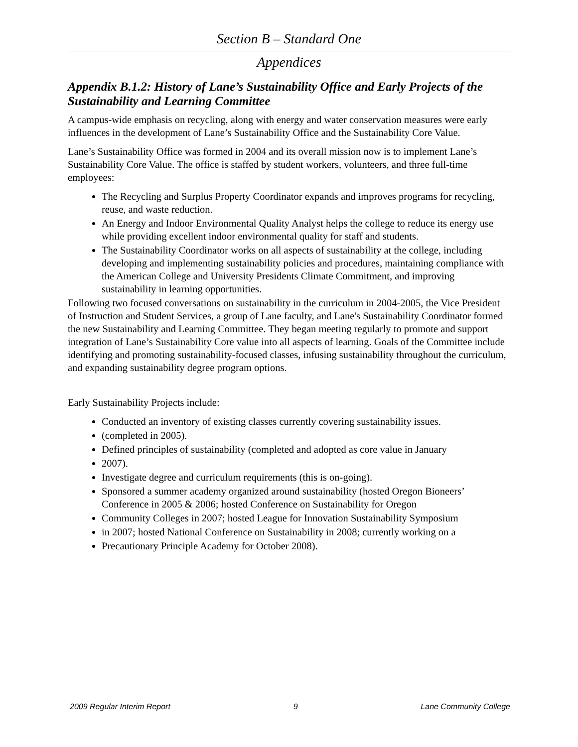Section B – Standard One
Appendices
Appendix B.1.2: History of Lane’s Sustainability Office and Early Projects of the Sustainability and Learning Committee
A campus-wide emphasis on recycling, along with energy and water conservation measures were early influences in the development of Lane’s Sustainability Office and the Sustainability Core Value.
Lane’s Sustainability Office was formed in 2004 and its overall mission now is to implement Lane’s Sustainability Core Value. The office is staffed by student workers, volunteers, and three full-time employees:
The Recycling and Surplus Property Coordinator expands and improves programs for recycling, reuse, and waste reduction.
An Energy and Indoor Environmental Quality Analyst helps the college to reduce its energy use while providing excellent indoor environmental quality for staff and students.
The Sustainability Coordinator works on all aspects of sustainability at the college, including developing and implementing sustainability policies and procedures, maintaining compliance with the American College and University Presidents Climate Commitment, and improving sustainability in learning opportunities.
Following two focused conversations on sustainability in the curriculum in 2004-2005, the Vice President of Instruction and Student Services, a group of Lane faculty, and Lane's Sustainability Coordinator formed the new Sustainability and Learning Committee. They began meeting regularly to promote and support integration of Lane’s Sustainability Core value into all aspects of learning. Goals of the Committee include identifying and promoting sustainability-focused classes, infusing sustainability throughout the curriculum, and expanding sustainability degree program options.
Early Sustainability Projects include:
Conducted an inventory of existing classes currently covering sustainability issues.
(completed in 2005).
Defined principles of sustainability (completed and adopted as core value in January
2007).
Investigate degree and curriculum requirements (this is on-going).
Sponsored a summer academy organized around sustainability (hosted Oregon Bioneers’ Conference in 2005 & 2006; hosted Conference on Sustainability for Oregon
Community Colleges in 2007; hosted League for Innovation Sustainability Symposium
in 2007; hosted National Conference on Sustainability in 2008; currently working on a
Precautionary Principle Academy for October 2008).
2009 Regular Interim Report 9 Lane Community College